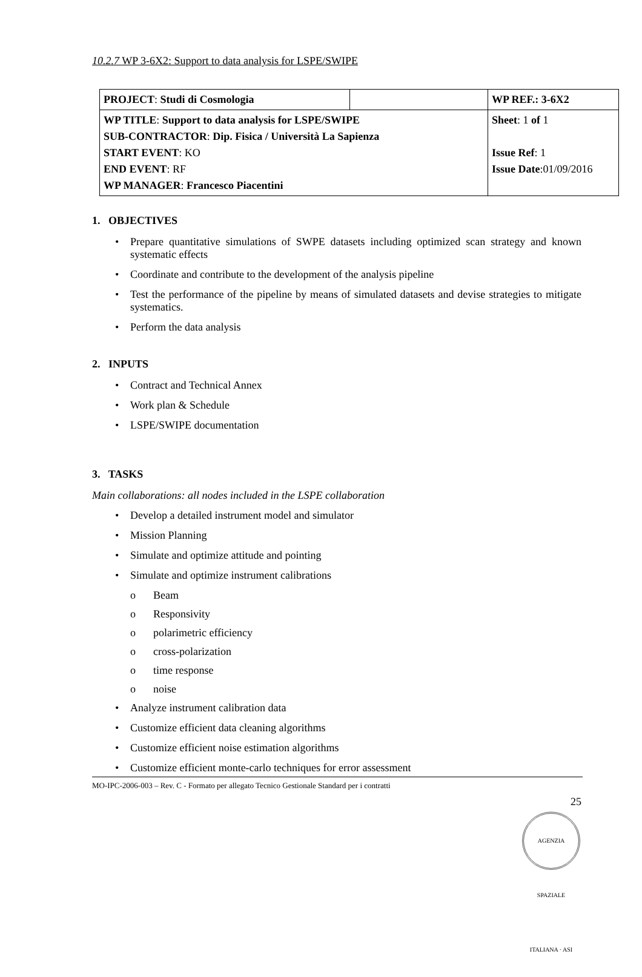10.2.7 WP 3-6X2: Support to data analysis for LSPE/SWIPE
| PROJECT : Studi di Cosmologia | | WP REF.: 3-6X2 |
| WP TITLE : Support to data analysis for LSPE/SWIPE SUB-CONTRACTOR : Dip. Fisica / Università La Sapienza START EVENT : KO END EVENT : RF WP MANAGER : Francesco Piacentini | | Sheet : 1 of 1 Issue Ref : 1 Issue Date :01/09/2016 |
1. OBJECTIVES
• Prepare quantitative simulations of SWPE datasets including optimized scan strategy and known systematic effects
• Coordinate and contribute to the development of the analysis pipeline
• Test the performance of the pipeline by means of simulated datasets and devise strategies to mitigate systematics.
• Perform the data analysis
2. INPUTS
• Contract and Technical Annex
• Work plan & Schedule
• LSPE/SWIPE documentation
3. TASKS
Main collaborations: all nodes included in the LSPE collaboration
• Develop a detailed instrument model and simulator
• Mission Planning
• Simulate and optimize attitude and pointing
• Simulate and optimize instrument calibrations
o Beam
o Responsivity
o polarimetric efficiency
o cross-polarization
o time response
o noise
• Analyze instrument calibration data
• Customize efficient data cleaning algorithms
• Customize efficient noise estimation algorithms
• Customize efficient monte-carlo techniques for error assessment
MO-IPC-2006-003 – Rev. C - Formato per allegato Tecnico Gestionale Standard per i contratti
25
AGENZIA SPAZIALE ITALIANA · ASI